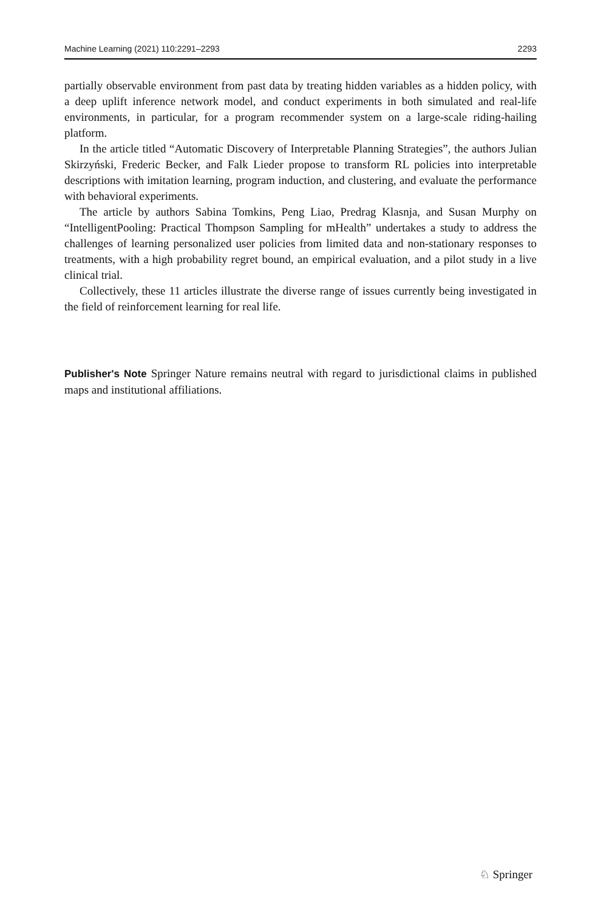Machine Learning (2021) 110:2291–2293 2293
partially observable environment from past data by treating hidden variables as a hidden policy, with a deep uplift inference network model, and conduct experiments in both simulated and real-life environments, in particular, for a program recommender system on a large-scale riding-hailing platform.
In the article titled “Automatic Discovery of Interpretable Planning Strategies”, the authors Julian Skirzyński, Frederic Becker, and Falk Lieder propose to transform RL policies into interpretable descriptions with imitation learning, program induction, and clustering, and evaluate the performance with behavioral experiments.
The article by authors Sabina Tomkins, Peng Liao, Predrag Klasnja, and Susan Murphy on “IntelligentPooling: Practical Thompson Sampling for mHealth” undertakes a study to address the challenges of learning personalized user policies from limited data and non-stationary responses to treatments, with a high probability regret bound, an empirical evaluation, and a pilot study in a live clinical trial.
Collectively, these 11 articles illustrate the diverse range of issues currently being investigated in the field of reinforcement learning for real life.
Publisher's Note Springer Nature remains neutral with regard to jurisdictional claims in published maps and institutional affiliations.
♘ Springer